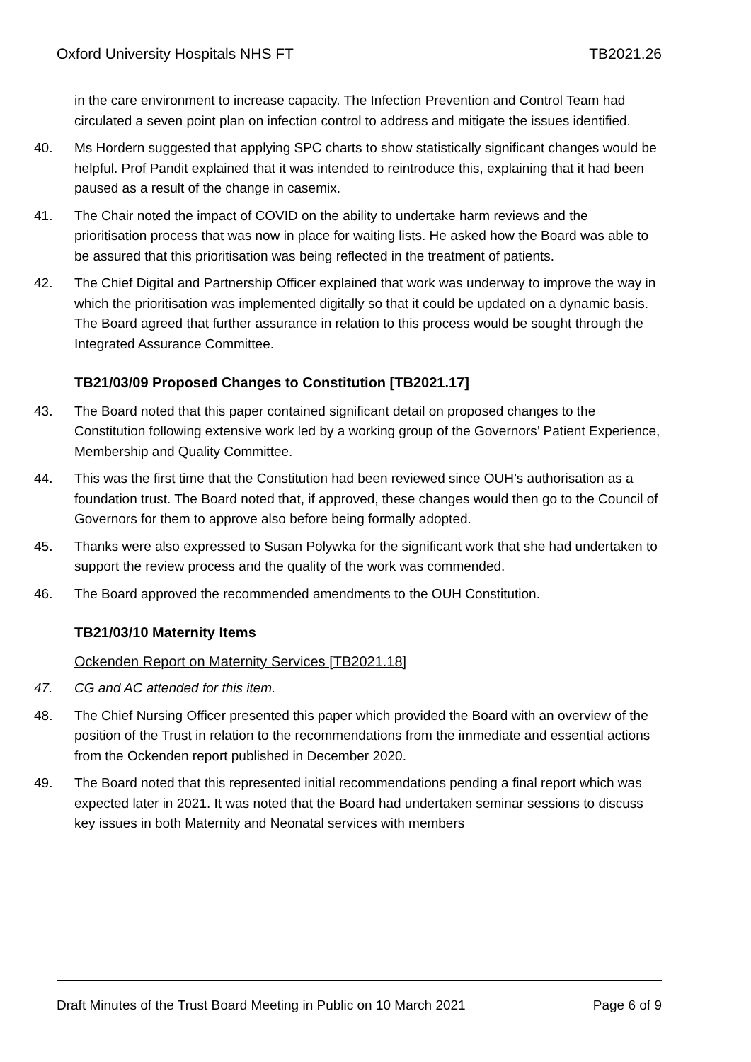Oxford University Hospitals NHS FT TB2021.26
in the care environment to increase capacity. The Infection Prevention and Control Team had circulated a seven point plan on infection control to address and mitigate the issues identified.
40. Ms Hordern suggested that applying SPC charts to show statistically significant changes would be helpful. Prof Pandit explained that it was intended to reintroduce this, explaining that it had been paused as a result of the change in casemix.
41. The Chair noted the impact of COVID on the ability to undertake harm reviews and the prioritisation process that was now in place for waiting lists. He asked how the Board was able to be assured that this prioritisation was being reflected in the treatment of patients.
42. The Chief Digital and Partnership Officer explained that work was underway to improve the way in which the prioritisation was implemented digitally so that it could be updated on a dynamic basis. The Board agreed that further assurance in relation to this process would be sought through the Integrated Assurance Committee.
TB21/03/09 Proposed Changes to Constitution [TB2021.17]
43. The Board noted that this paper contained significant detail on proposed changes to the Constitution following extensive work led by a working group of the Governors’ Patient Experience, Membership and Quality Committee.
44. This was the first time that the Constitution had been reviewed since OUH’s authorisation as a foundation trust. The Board noted that, if approved, these changes would then go to the Council of Governors for them to approve also before being formally adopted.
45. Thanks were also expressed to Susan Polywka for the significant work that she had undertaken to support the review process and the quality of the work was commended.
46. The Board approved the recommended amendments to the OUH Constitution.
TB21/03/10 Maternity Items
Ockenden Report on Maternity Services [TB2021.18]
47. CG and AC attended for this item.
48. The Chief Nursing Officer presented this paper which provided the Board with an overview of the position of the Trust in relation to the recommendations from the immediate and essential actions from the Ockenden report published in December 2020.
49. The Board noted that this represented initial recommendations pending a final report which was expected later in 2021. It was noted that the Board had undertaken seminar sessions to discuss key issues in both Maternity and Neonatal services with members
Draft Minutes of the Trust Board Meeting in Public on 10 March 2021 Page 6 of 9